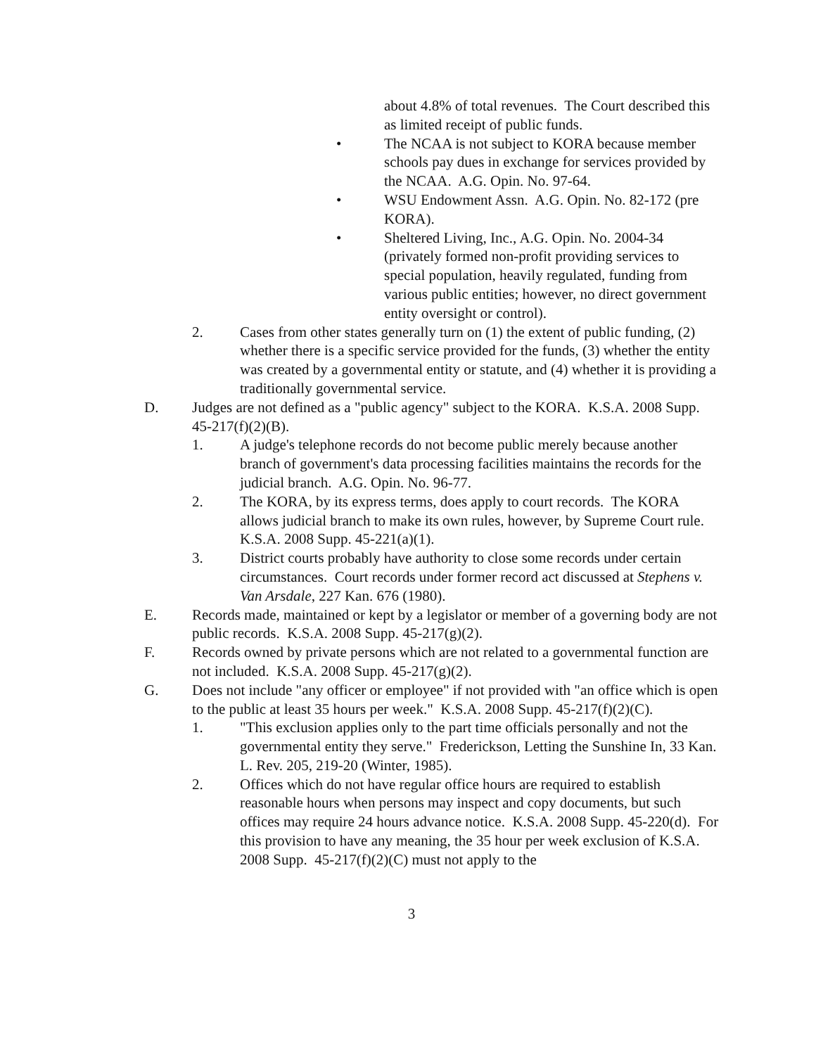about 4.8% of total revenues. The Court described this as limited receipt of public funds.
• The NCAA is not subject to KORA because member schools pay dues in exchange for services provided by the NCAA. A.G. Opin. No. 97-64.
• WSU Endowment Assn. A.G. Opin. No. 82-172 (pre KORA).
• Sheltered Living, Inc., A.G. Opin. No. 2004-34 (privately formed non-profit providing services to special population, heavily regulated, funding from various public entities; however, no direct government entity oversight or control).
2. Cases from other states generally turn on (1) the extent of public funding, (2) whether there is a specific service provided for the funds, (3) whether the entity was created by a governmental entity or statute, and (4) whether it is providing a traditionally governmental service.
D. Judges are not defined as a "public agency" subject to the KORA. K.S.A. 2008 Supp. 45-217(f)(2)(B).
1. A judge's telephone records do not become public merely because another branch of government's data processing facilities maintains the records for the judicial branch. A.G. Opin. No. 96-77.
2. The KORA, by its express terms, does apply to court records. The KORA allows judicial branch to make its own rules, however, by Supreme Court rule. K.S.A. 2008 Supp. 45-221(a)(1).
3. District courts probably have authority to close some records under certain circumstances. Court records under former record act discussed at Stephens v. Van Arsdale, 227 Kan. 676 (1980).
E. Records made, maintained or kept by a legislator or member of a governing body are not public records. K.S.A. 2008 Supp. 45-217(g)(2).
F. Records owned by private persons which are not related to a governmental function are not included. K.S.A. 2008 Supp. 45-217(g)(2).
G. Does not include "any officer or employee" if not provided with "an office which is open to the public at least 35 hours per week." K.S.A. 2008 Supp. 45-217(f)(2)(C).
1. "This exclusion applies only to the part time officials personally and not the governmental entity they serve." Frederickson, Letting the Sunshine In, 33 Kan. L. Rev. 205, 219-20 (Winter, 1985).
2. Offices which do not have regular office hours are required to establish reasonable hours when persons may inspect and copy documents, but such offices may require 24 hours advance notice. K.S.A. 2008 Supp. 45-220(d). For this provision to have any meaning, the 35 hour per week exclusion of K.S.A. 2008 Supp. 45-217(f)(2)(C) must not apply to the
3